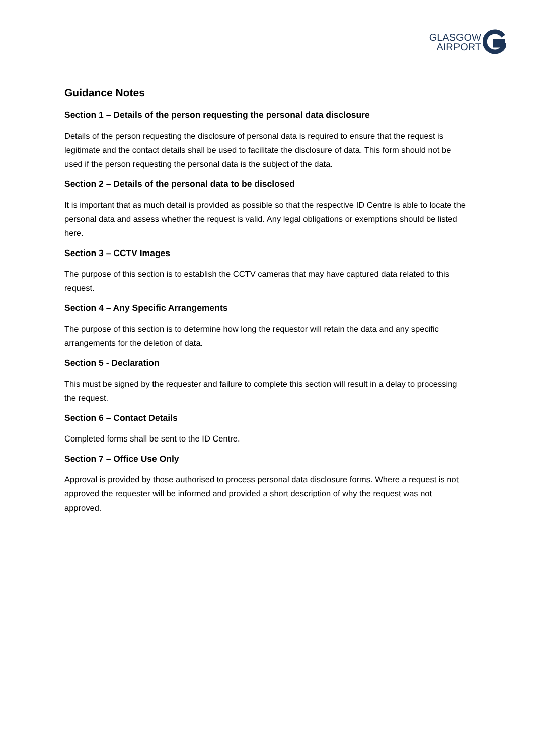GLASGOW
AIRPORT
Guidance Notes
Section 1 – Details of the person requesting the personal data disclosure
Details of the person requesting the disclosure of personal data is required to ensure that the request is legitimate and the contact details shall be used to facilitate the disclosure of data. This form should not be used if the person requesting the personal data is the subject of the data.
Section 2 – Details of the personal data to be disclosed
It is important that as much detail is provided as possible so that the respective ID Centre is able to locate the personal data and assess whether the request is valid. Any legal obligations or exemptions should be listed here.
Section 3 – CCTV Images
The purpose of this section is to establish the CCTV cameras that may have captured data related to this request.
Section 4 – Any Specific Arrangements
The purpose of this section is to determine how long the requestor will retain the data and any specific arrangements for the deletion of data.
Section 5 - Declaration
This must be signed by the requester and failure to complete this section will result in a delay to processing the request.
Section 6 – Contact Details
Completed forms shall be sent to the ID Centre.
Section 7 – Office Use Only
Approval is provided by those authorised to process personal data disclosure forms. Where a request is not approved the requester will be informed and provided a short description of why the request was not approved.